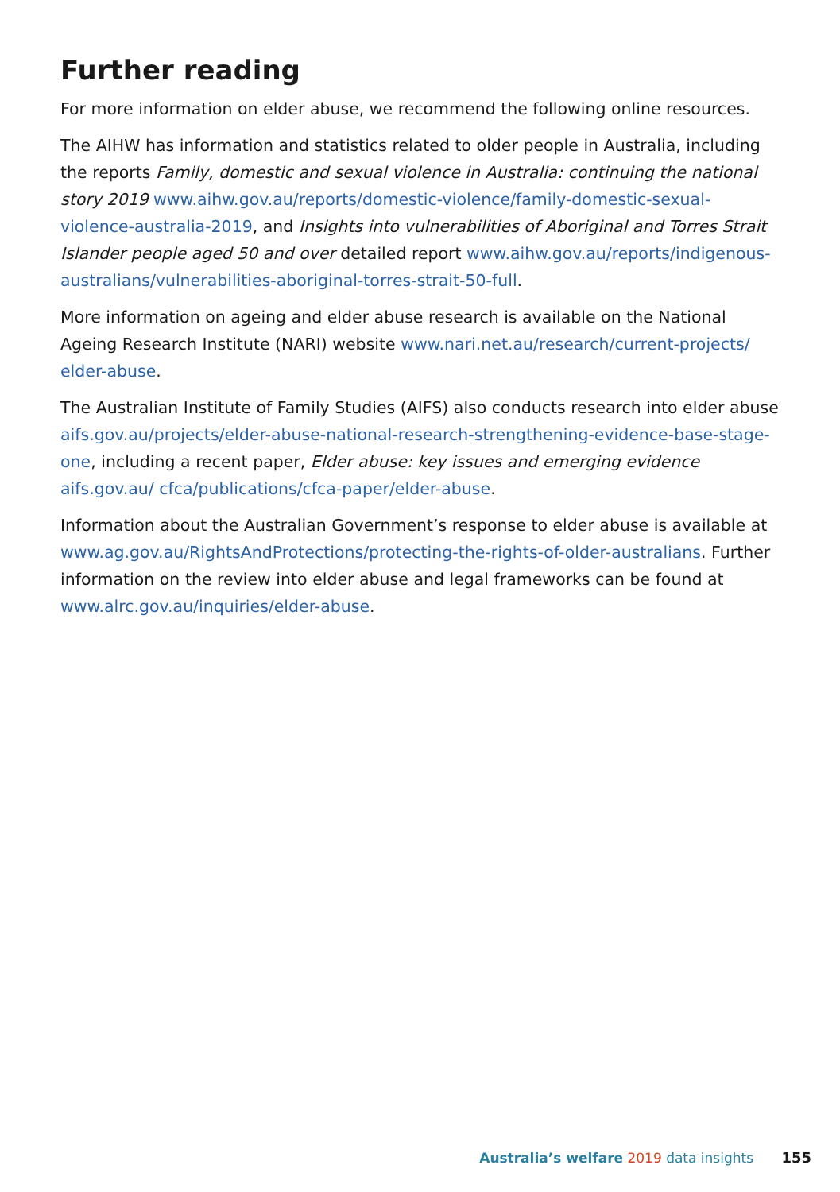Further reading
For more information on elder abuse, we recommend the following online resources.
The AIHW has information and statistics related to older people in Australia, including the reports Family, domestic and sexual violence in Australia: continuing the national story 2019 www.aihw.gov.au/reports/domestic-violence/family-domestic-sexual-violence-australia-2019, and Insights into vulnerabilities of Aboriginal and Torres Strait Islander people aged 50 and over detailed report www.aihw.gov.au/reports/indigenous-australians/vulnerabilities-aboriginal-torres-strait-50-full.
More information on ageing and elder abuse research is available on the National Ageing Research Institute (NARI) website www.nari.net.au/research/current-projects/ elder-abuse.
The Australian Institute of Family Studies (AIFS) also conducts research into elder abuse aifs.gov.au/projects/elder-abuse-national-research-strengthening-evidence-base-stage-one, including a recent paper, Elder abuse: key issues and emerging evidence aifs.gov.au/ cfca/publications/cfca-paper/elder-abuse.
Information about the Australian Government’s response to elder abuse is available at www.ag.gov.au/RightsAndProtections/protecting-the-rights-of-older-australians. Further information on the review into elder abuse and legal frameworks can be found at www.alrc.gov.au/inquiries/elder-abuse.
Australia’s welfare 2019 data insights 155